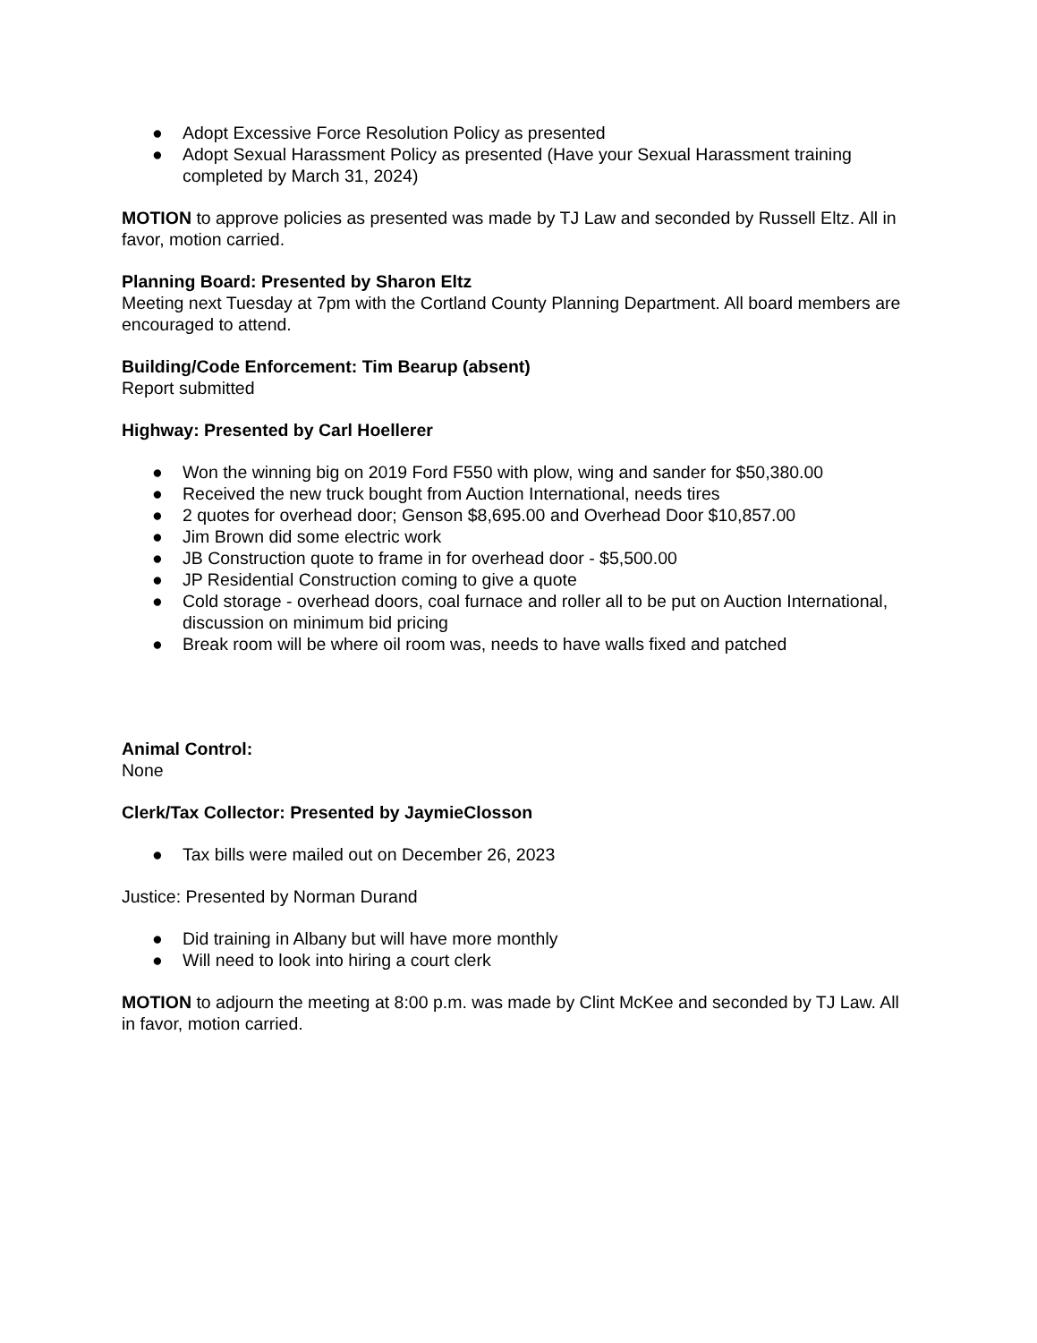● Adopt Excessive Force Resolution Policy as presented
● Adopt Sexual Harassment Policy as presented (Have your Sexual Harassment training completed by March 31, 2024)
MOTION to approve policies as presented was made by TJ Law and seconded by Russell Eltz. All in favor, motion carried.
Planning Board: Presented by Sharon Eltz
Meeting next Tuesday at 7pm with the Cortland County Planning Department. All board members are encouraged to attend.
Building/Code Enforcement: Tim Bearup (absent)
Report submitted
Highway: Presented by Carl Hoellerer
● Won the winning big on 2019 Ford F550 with plow, wing and sander for $50,380.00
● Received the new truck bought from Auction International, needs tires
● 2 quotes for overhead door; Genson $8,695.00 and Overhead Door $10,857.00
● Jim Brown did some electric work
● JB Construction quote to frame in for overhead door - $5,500.00
● JP Residential Construction coming to give a quote
● Cold storage - overhead doors, coal furnace and roller all to be put on Auction International, discussion on minimum bid pricing
● Break room will be where oil room was, needs to have walls fixed and patched
Animal Control:
None
Clerk/Tax Collector: Presented by JaymieClosson
● Tax bills were mailed out on December 26, 2023
Justice: Presented by Norman Durand
● Did training in Albany but will have more monthly
● Will need to look into hiring a court clerk
MOTION to adjourn the meeting at 8:00 p.m. was made by Clint McKee and seconded by TJ Law. All in favor, motion carried.